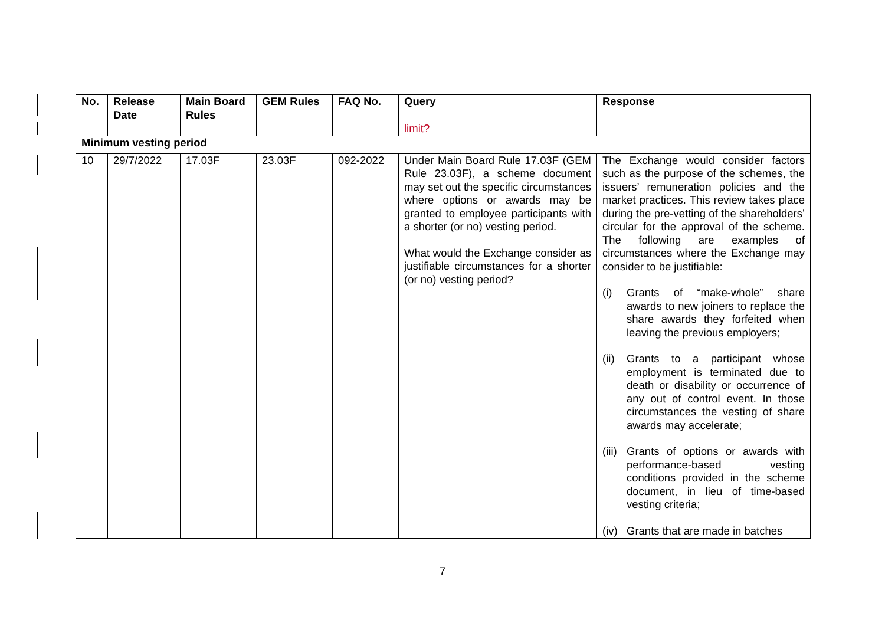| No. | Release Date | Main Board Rules | GEM Rules | FAQ No. | Query | Response |
| --- | --- | --- | --- | --- | --- | --- |
| | | | | | limit? | |
| Minimum vesting period | | | | | | |
| 10 | 29/7/2022 | 17.03F | 23.03F | 092-2022 | Under Main Board Rule 17.03F (GEM Rule 23.03F), a scheme document may set out the specific circumstances where options or awards may be granted to employee participants with a shorter (or no) vesting period. What would the Exchange consider as justifiable circumstances for a shorter (or no) vesting period? | The Exchange would consider factors such as the purpose of the schemes, the issuers’ remuneration policies and the market practices. This review takes place during the pre-vetting of the shareholders’ circular for the approval of the scheme. The following are examples of circumstances where the Exchange may consider to be justifiable: (i) Grants of “make-whole” share awards to new joiners to replace the share awards they forfeited when leaving the previous employers; (ii) Grants to a participant whose employment is terminated due to death or disability or occurrence of any out of control event. In those circumstances the vesting of share awards may accelerate; (iii) Grants of options or awards with performance-based vesting conditions provided in the scheme document, in lieu of time-based vesting criteria; (iv) Grants that are made in batches |
7